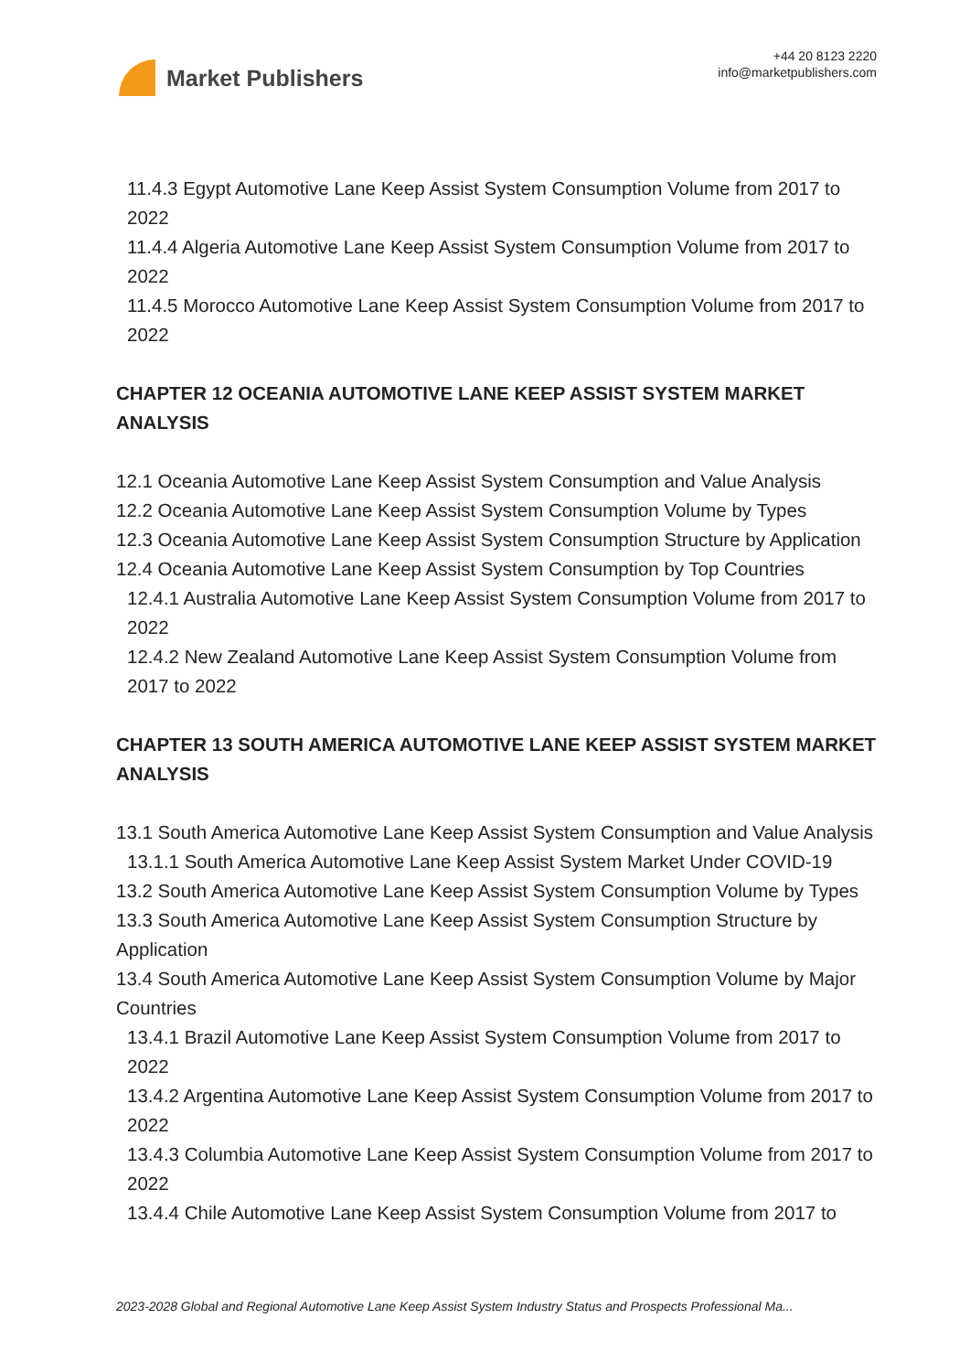Market Publishers
+44 20 8123 2220
info@marketpublishers.com
11.4.3 Egypt Automotive Lane Keep Assist System Consumption Volume from 2017 to 2022
11.4.4 Algeria Automotive Lane Keep Assist System Consumption Volume from 2017 to 2022
11.4.5 Morocco Automotive Lane Keep Assist System Consumption Volume from 2017 to 2022
CHAPTER 12 OCEANIA AUTOMOTIVE LANE KEEP ASSIST SYSTEM MARKET ANALYSIS
12.1 Oceania Automotive Lane Keep Assist System Consumption and Value Analysis
12.2 Oceania Automotive Lane Keep Assist System Consumption Volume by Types
12.3 Oceania Automotive Lane Keep Assist System Consumption Structure by Application
12.4 Oceania Automotive Lane Keep Assist System Consumption by Top Countries
12.4.1 Australia Automotive Lane Keep Assist System Consumption Volume from 2017 to 2022
12.4.2 New Zealand Automotive Lane Keep Assist System Consumption Volume from 2017 to 2022
CHAPTER 13 SOUTH AMERICA AUTOMOTIVE LANE KEEP ASSIST SYSTEM MARKET ANALYSIS
13.1 South America Automotive Lane Keep Assist System Consumption and Value Analysis
13.1.1 South America Automotive Lane Keep Assist System Market Under COVID-19
13.2 South America Automotive Lane Keep Assist System Consumption Volume by Types
13.3 South America Automotive Lane Keep Assist System Consumption Structure by Application
13.4 South America Automotive Lane Keep Assist System Consumption Volume by Major Countries
13.4.1 Brazil Automotive Lane Keep Assist System Consumption Volume from 2017 to 2022
13.4.2 Argentina Automotive Lane Keep Assist System Consumption Volume from 2017 to 2022
13.4.3 Columbia Automotive Lane Keep Assist System Consumption Volume from 2017 to 2022
13.4.4 Chile Automotive Lane Keep Assist System Consumption Volume from 2017 to
2023-2028 Global and Regional Automotive Lane Keep Assist System Industry Status and Prospects Professional Ma...